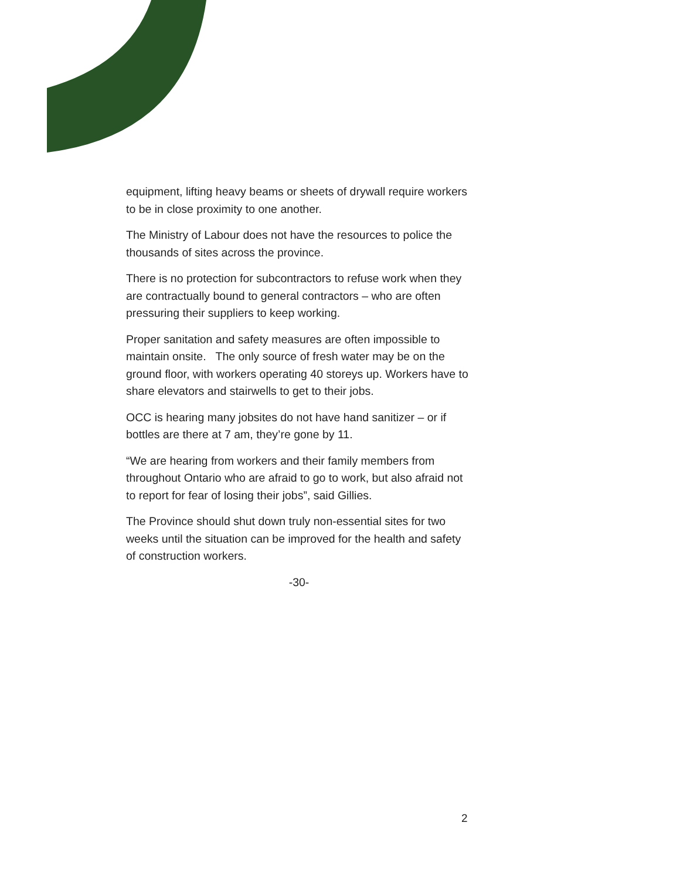equipment, lifting heavy beams or sheets of drywall require workers to be in close proximity to one another.
The Ministry of Labour does not have the resources to police the thousands of sites across the province.
There is no protection for subcontractors to refuse work when they are contractually bound to general contractors – who are often pressuring their suppliers to keep working.
Proper sanitation and safety measures are often impossible to maintain onsite. The only source of fresh water may be on the ground floor, with workers operating 40 storeys up. Workers have to share elevators and stairwells to get to their jobs.
OCC is hearing many jobsites do not have hand sanitizer – or if bottles are there at 7 am, they’re gone by 11.
“We are hearing from workers and their family members from throughout Ontario who are afraid to go to work, but also afraid not to report for fear of losing their jobs”, said Gillies.
The Province should shut down truly non-essential sites for two weeks until the situation can be improved for the health and safety of construction workers.
-30-
2